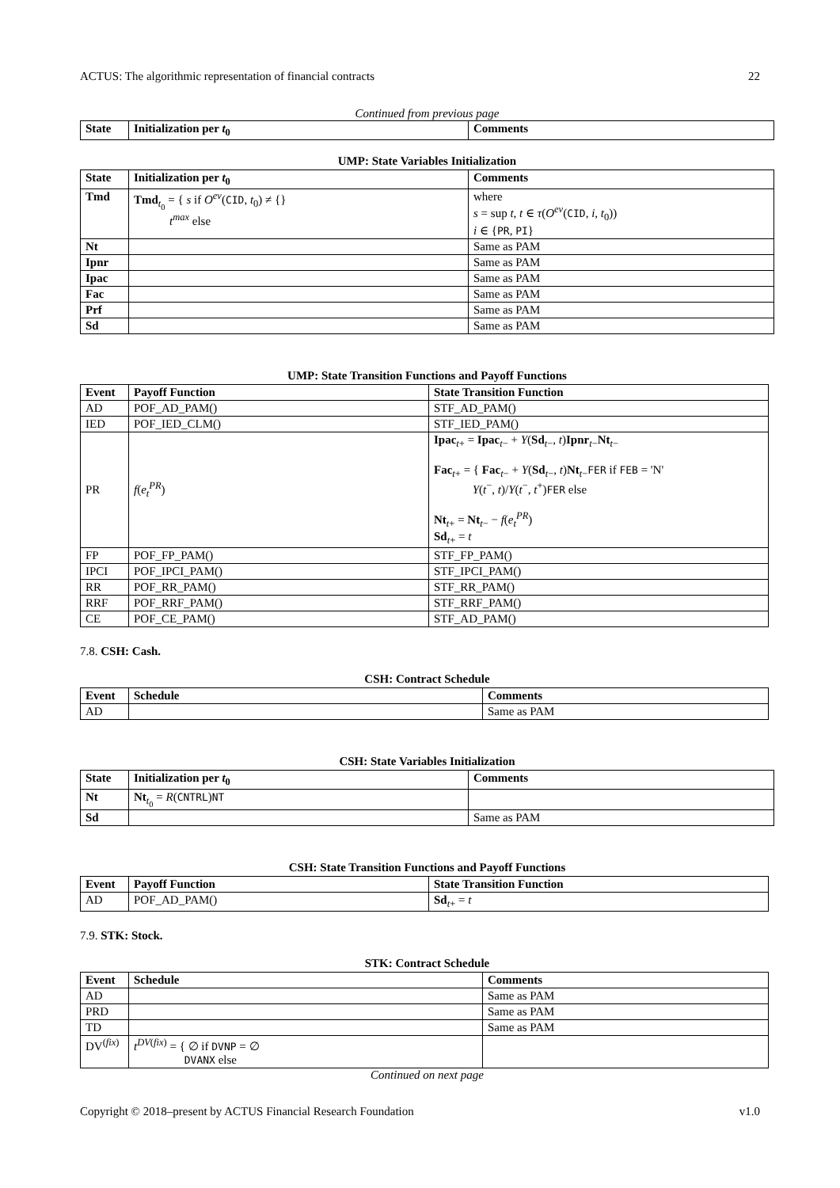ACTUS: The algorithmic representation of financial contracts 22
Continued from previous page
| State | Initialization per t<sub>0</sub> | Comments |
| --- | --- | --- |
UMP: State Variables Initialization
| State | Initialization per t<sub>0</sub> | Comments |
| --- | --- | --- |
| Tmd | Tmd<sub>t<sub>0</sub></sub> = { s if O<sup>ev</sup> ( CID , t<sub>0</sub>) ≠ {} t<sup>max</sup> else | where s = sup t , t ∈ τ ( O<sup>ev</sup> ( CID , i , t<sub>0</sub>)) i ∈ { PR , PI } |
| Nt | | Same as PAM |
| Ipnr | | Same as PAM |
| Ipac | | Same as PAM |
| Fac | | Same as PAM |
| Prf | | Same as PAM |
| Sd | | Same as PAM |
UMP: State Transition Functions and Payoff Functions
| Event | Payoff Function | State Transition Function |
| --- | --- | --- |
| AD | POF_AD_PAM() | STF_AD_PAM() |
| IED | POF_IED_CLM() | STF_IED_PAM() |
| PR | f ( e<sub>t</sub><sup>PR</sup> ) | Ipac<sub>t+</sub> = Ipac<sub>t−</sub> + Y ( Sd<sub>t−</sub>, t ) Ipnr<sub>t−</sub> Nt<sub>t−</sub> Fac<sub>t+</sub> = { Fac<sub>t−</sub> + Y ( Sd<sub>t−</sub>, t ) Nt<sub>t−</sub> FER if FEB = 'N' Y ( t<sup>−</sup>, t )/ Y ( t<sup>−</sup>, t<sup>+</sup>) FER else Nt<sub>t+</sub> = Nt<sub>t−</sub> − f ( e<sub>t</sub><sup>PR</sup> ) Sd<sub>t+</sub> = t |
| FP | POF_FP_PAM() | STF_FP_PAM() |
| IPCI | POF_IPCI_PAM() | STF_IPCI_PAM() |
| RR | POF_RR_PAM() | STF_RR_PAM() |
| RRF | POF_RRF_PAM() | STF_RRF_PAM() |
| CE | POF_CE_PAM() | STF_AD_PAM() |
7.8. CSH: Cash.
CSH: Contract Schedule
| Event | Schedule | Comments |
| --- | --- | --- |
| AD | | Same as PAM |
CSH: State Variables Initialization
| State | Initialization per t<sub>0</sub> | Comments |
| --- | --- | --- |
| Nt | Nt<sub>t<sub>0</sub></sub> = R ( CNTRL ) NT | |
| Sd | | Same as PAM |
CSH: State Transition Functions and Payoff Functions
| Event | Payoff Function | State Transition Function |
| --- | --- | --- |
| AD | POF_AD_PAM() | Sd<sub>t+</sub> = t |
7.9. STK: Stock.
STK: Contract Schedule
| Event | Schedule | Comments |
| --- | --- | --- |
| AD | | Same as PAM |
| PRD | | Same as PAM |
| TD | | Same as PAM |
| DV<sup>(fix)</sup> | t<sup>DV(fix)</sup> = { ∅ if DVNP = ∅ DVANX else | |
Continued on next page
Copyright © 2018–present by ACTUS Financial Research Foundation v1.0